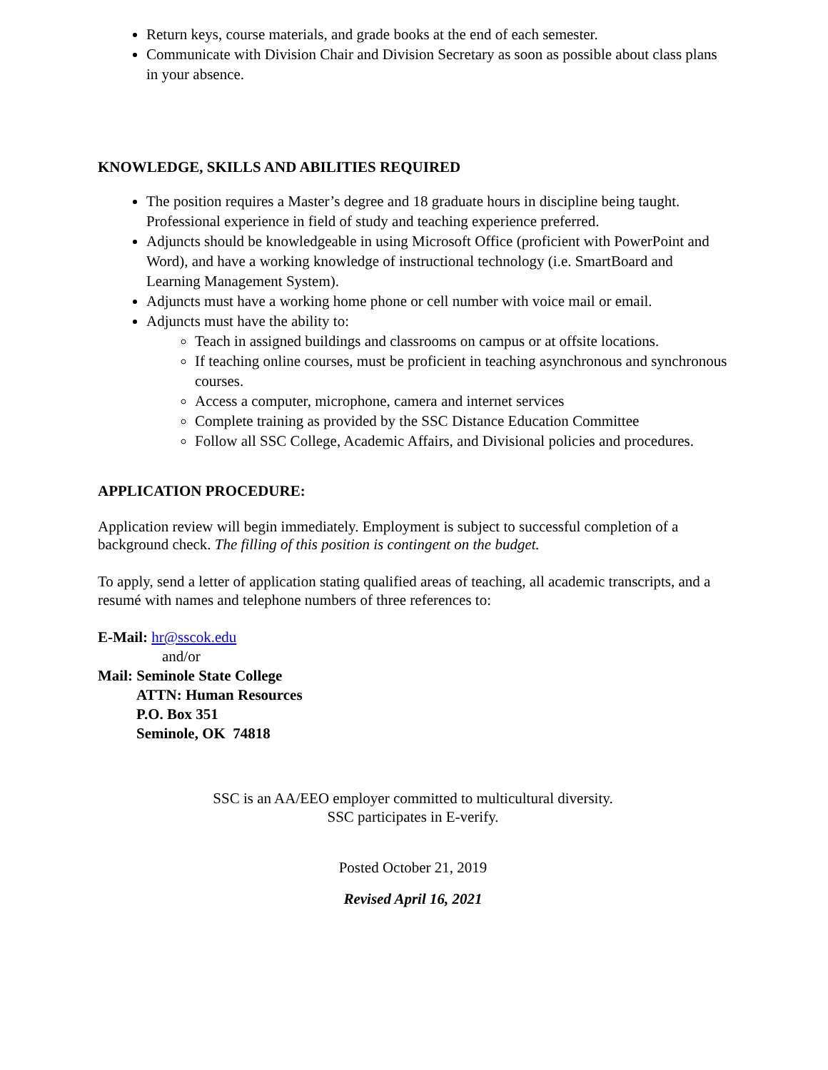Return keys, course materials, and grade books at the end of each semester.
Communicate with Division Chair and Division Secretary as soon as possible about class plans in your absence.
KNOWLEDGE, SKILLS AND ABILITIES REQUIRED
The position requires a Master’s degree and 18 graduate hours in discipline being taught. Professional experience in field of study and teaching experience preferred.
Adjuncts should be knowledgeable in using Microsoft Office (proficient with PowerPoint and Word), and have a working knowledge of instructional technology (i.e. SmartBoard and Learning Management System).
Adjuncts must have a working home phone or cell number with voice mail or email.
Adjuncts must have the ability to:
Teach in assigned buildings and classrooms on campus or at offsite locations.
If teaching online courses, must be proficient in teaching asynchronous and synchronous courses.
Access a computer, microphone, camera and internet services
Complete training as provided by the SSC Distance Education Committee
Follow all SSC College, Academic Affairs, and Divisional policies and procedures.
APPLICATION PROCEDURE:
Application review will begin immediately. Employment is subject to successful completion of a background check. The filling of this position is contingent on the budget.
To apply, send a letter of application stating qualified areas of teaching, all academic transcripts, and a resumé with names and telephone numbers of three references to:
E-Mail: hr@sscok.edu
and/or
Mail: Seminole State College
ATTN: Human Resources
P.O. Box 351
Seminole, OK 74818
SSC is an AA/EEO employer committed to multicultural diversity.
SSC participates in E-verify.
Posted October 21, 2019
Revised April 16, 2021